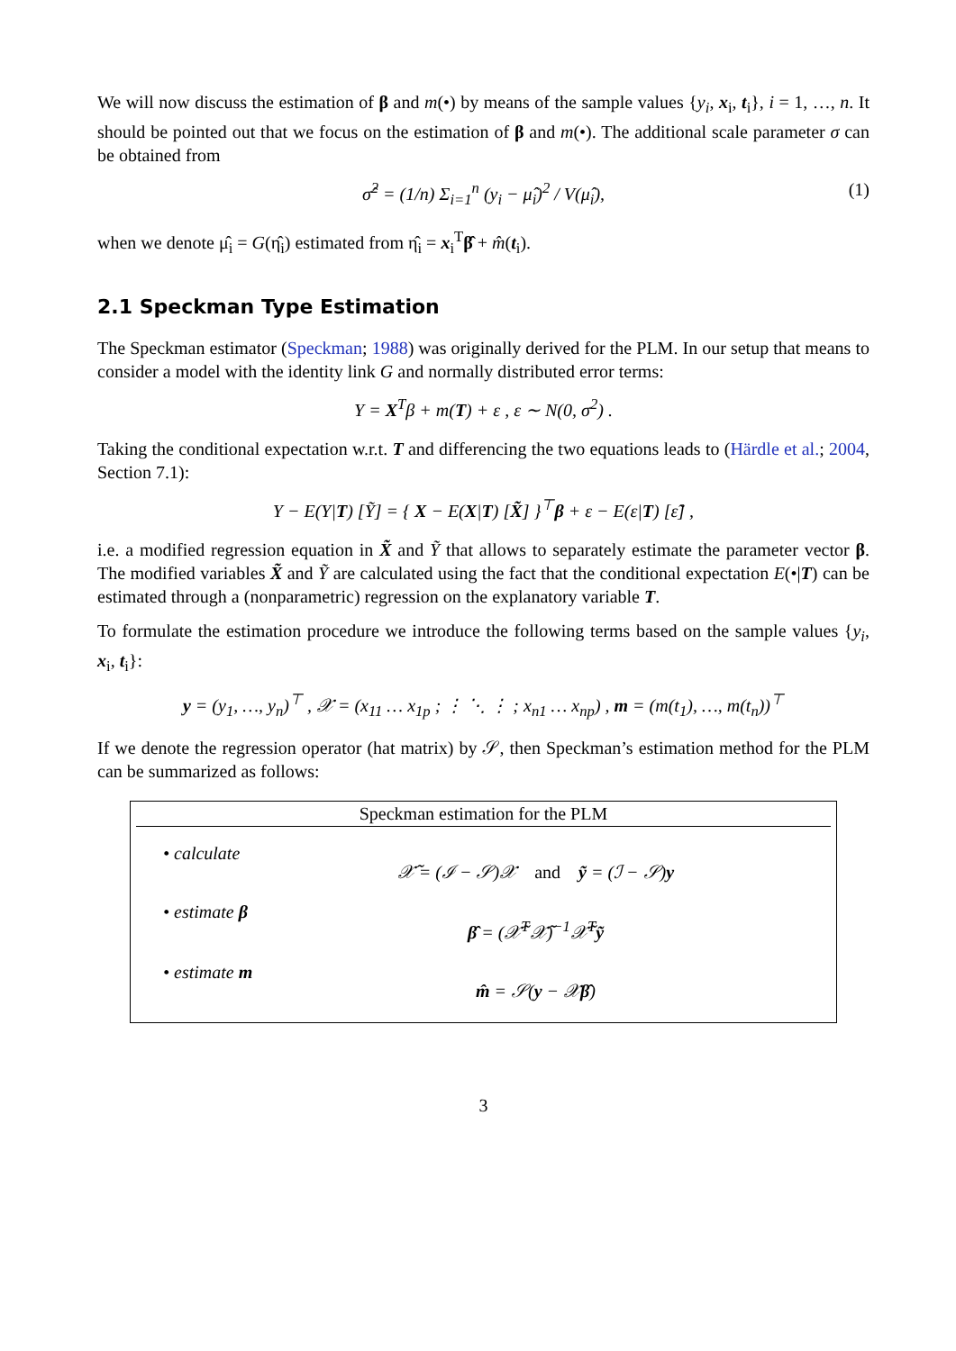We will now discuss the estimation of β and m(•) by means of the sample values {y<sub>i</sub>, x<sub>i</sub>, t<sub>i</sub>}, i = 1, …, n. It should be pointed out that we focus on the estimation of β and m(•). The additional scale parameter σ can be obtained from
σ̂<sup>2</sup> = (1/n) Σ<sub>i=1</sub><sup>n</sup> (y<sub>i</sub> − μ̂<sub>i</sub>)<sup>2</sup> / V(μ̂<sub>i</sub>), (1)
when we denote μ̂<sub>i</sub> = G(η̂<sub>i</sub>) estimated from η̂<sub>i</sub> = x<sub>i</sub><sup>T</sup>β̂ + m̂(t<sub>i</sub>).
2.1 Speckman Type Estimation
The Speckman estimator (Speckman; 1988) was originally derived for the PLM. In our setup that means to consider a model with the identity link G and normally distributed error terms:
Y = X<sup>T</sup>β + m(T) + ε , ε ∼ N(0, σ<sup>2</sup>) .
Taking the conditional expectation w.r.t. T and differencing the two equations leads to (Härdle et al.; 2004, Section 7.1):
Y − E(Y|T) [Ỹ] = { X − E(X|T) [X̃] }<sup>⊤</sup>β + ε − E(ε|T) [ε̃] ,
i.e. a modified regression equation in X̃ and Ỹ that allows to separately estimate the parameter vector β. The modified variables X̃ and Ỹ are calculated using the fact that the conditional expectation E(•|T) can be estimated through a (nonparametric) regression on the explanatory variable T.
To formulate the estimation procedure we introduce the following terms based on the sample values {y<sub>i</sub>, x<sub>i</sub>, t<sub>i</sub>}:
y = (y<sub>1</sub>, …, y<sub>n</sub>)<sup>⊤</sup> , 𝒳 = (x<sub>11</sub> … x<sub>1p</sub> ; ⋮ ⋱ ⋮ ; x<sub>n1</sub> … x<sub>np</sub>) , m = (m(t<sub>1</sub>), …, m(t<sub>n</sub>))<sup>⊤</sup>
If we denote the regression operator (hat matrix) by 𝒮, then Speckman’s estimation method for the PLM can be summarized as follows:
Speckman estimation for the PLM
• calculate
𝒳̃ = (ℐ − 𝒮)𝒳 and ỹ = (ℐ − 𝒮)y
• estimate β
β̂ = (𝒳̃<sup>T</sup>𝒳̃)<sup>−1</sup>𝒳̃<sup>T</sup>ỹ
• estimate m
m̂ = 𝒮(y − 𝒳β̂)
3